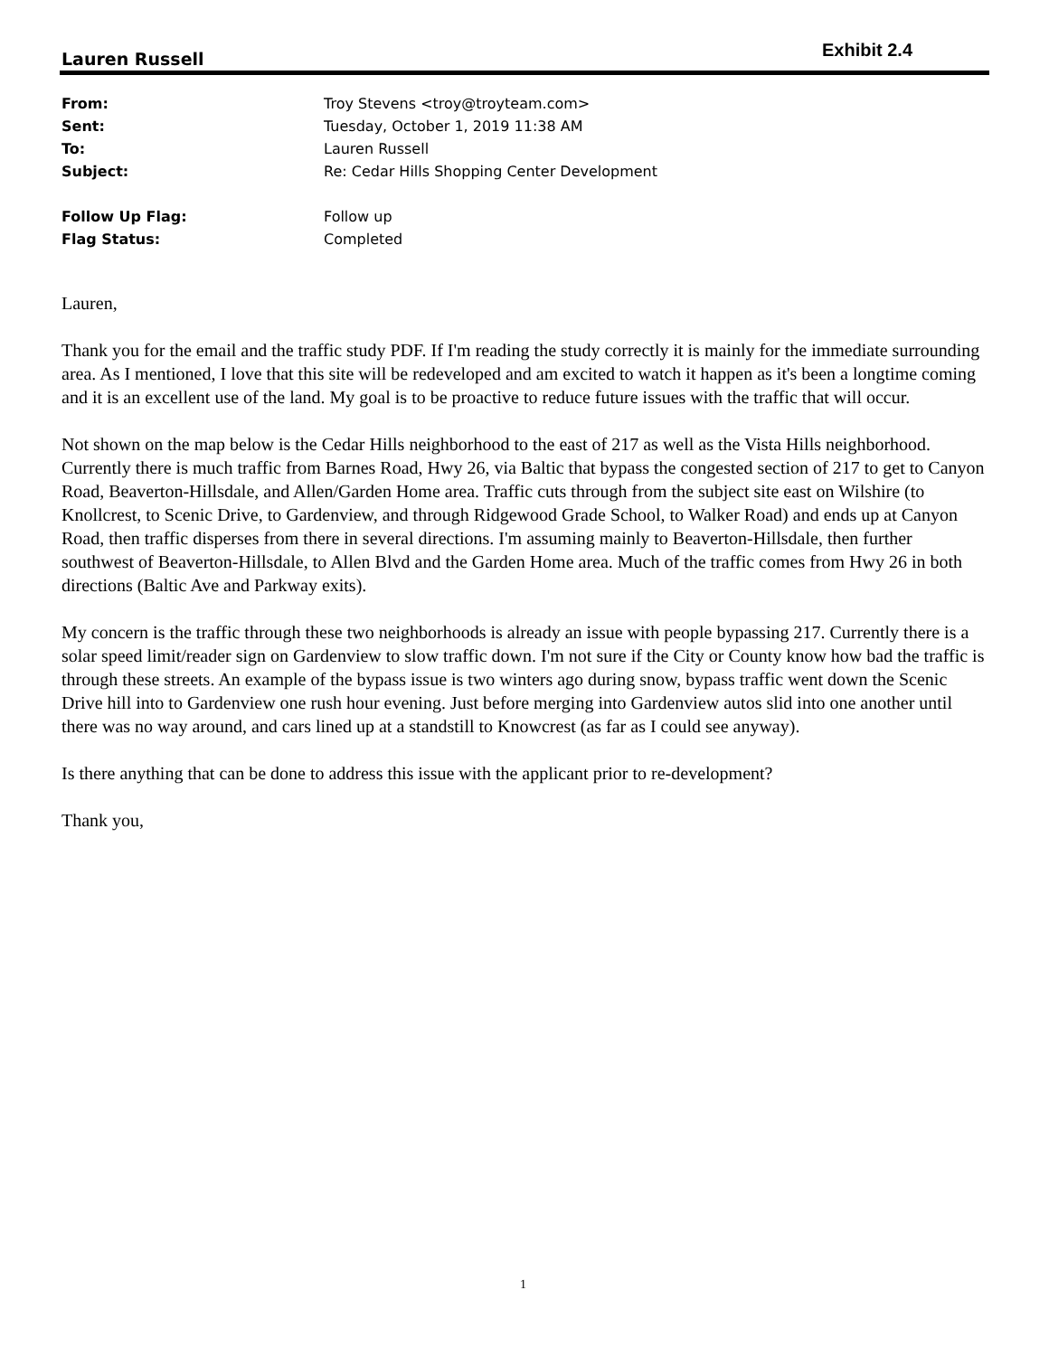Exhibit 2.4
Lauren Russell
| From: | Troy Stevens <troy@troyteam.com> |
| Sent: | Tuesday, October 1, 2019 11:38 AM |
| To: | Lauren Russell |
| Subject: | Re: Cedar Hills Shopping Center Development |
| Follow Up Flag: | Follow up |
| Flag Status: | Completed |
Lauren,
Thank you for the email and the traffic study PDF. If I'm reading the study correctly it is mainly for the immediate surrounding area. As I mentioned, I love that this site will be redeveloped and am excited to watch it happen as it's been a longtime coming and it is an excellent use of the land. My goal is to be proactive to reduce future issues with the traffic that will occur.
Not shown on the map below is the Cedar Hills neighborhood to the east of 217 as well as the Vista Hills neighborhood. Currently there is much traffic from Barnes Road, Hwy 26, via Baltic that bypass the congested section of 217 to get to Canyon Road, Beaverton-Hillsdale, and Allen/Garden Home area. Traffic cuts through from the subject site east on Wilshire (to Knollcrest, to Scenic Drive, to Gardenview, and through Ridgewood Grade School, to Walker Road) and ends up at Canyon Road, then traffic disperses from there in several directions. I'm assuming mainly to Beaverton-Hillsdale, then further southwest of Beaverton-Hillsdale, to Allen Blvd and the Garden Home area. Much of the traffic comes from Hwy 26 in both directions (Baltic Ave and Parkway exits).
My concern is the traffic through these two neighborhoods is already an issue with people bypassing 217. Currently there is a solar speed limit/reader sign on Gardenview to slow traffic down. I'm not sure if the City or County know how bad the traffic is through these streets. An example of the bypass issue is two winters ago during snow, bypass traffic went down the Scenic Drive hill into to Gardenview one rush hour evening. Just before merging into Gardenview autos slid into one another until there was no way around, and cars lined up at a standstill to Knowcrest (as far as I could see anyway).
Is there anything that can be done to address this issue with the applicant prior to re-development?
Thank you,
1